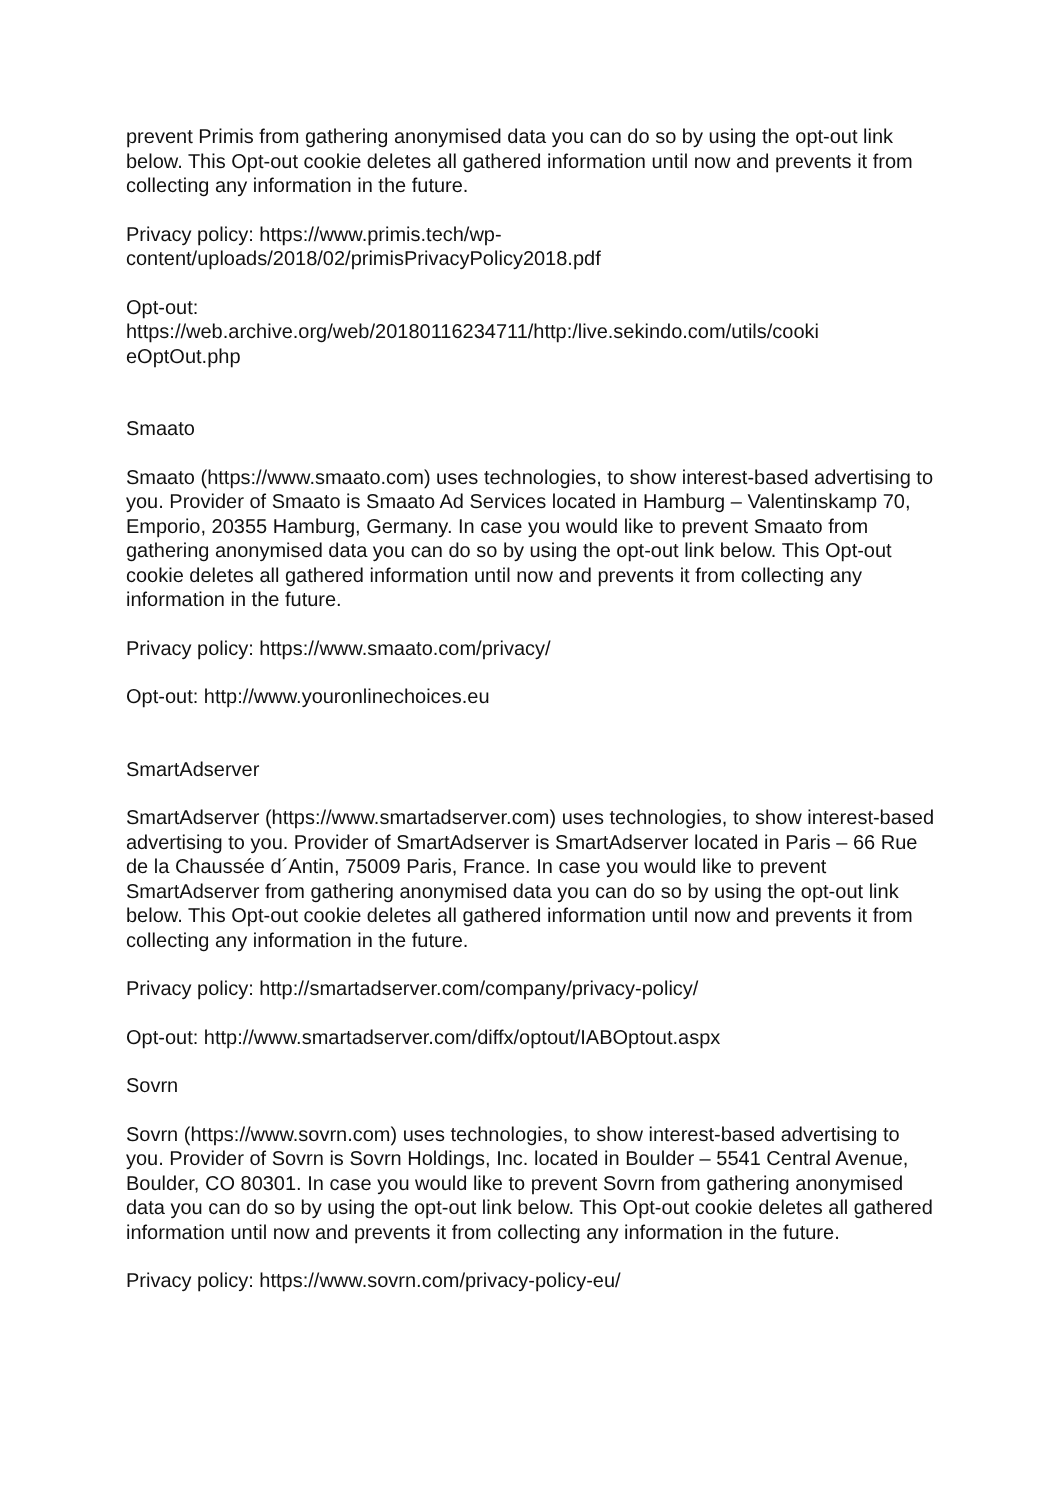prevent Primis from gathering anonymised data you can do so by using the opt-out link below. This Opt-out cookie deletes all gathered information until now and prevents it from collecting any information in the future.
Privacy policy: https://www.primis.tech/wp-
content/uploads/2018/02/primisPrivacyPolicy2018.pdf
Opt-out:
https://web.archive.org/web/20180116234711/http:/live.sekindo.com/utils/cooki
eOptOut.php
Smaato
Smaato (https://www.smaato.com) uses technologies, to show interest-based advertising to you. Provider of Smaato is Smaato Ad Services located in Hamburg – Valentinskamp 70, Emporio, 20355 Hamburg, Germany. In case you would like to prevent Smaato from gathering anonymised data you can do so by using the opt-out link below. This Opt-out cookie deletes all gathered information until now and prevents it from collecting any information in the future.
Privacy policy: https://www.smaato.com/privacy/
Opt-out: http://www.youronlinechoices.eu
SmartAdserver
SmartAdserver (https://www.smartadserver.com) uses technologies, to show interest-based advertising to you. Provider of SmartAdserver is SmartAdserver located in Paris – 66 Rue de la Chaussée d´Antin, 75009 Paris, France. In case you would like to prevent SmartAdserver from gathering anonymised data you can do so by using the opt-out link below. This Opt-out cookie deletes all gathered information until now and prevents it from collecting any information in the future.
Privacy policy: http://smartadserver.com/company/privacy-policy/
Opt-out: http://www.smartadserver.com/diffx/optout/IABOptout.aspx
Sovrn
Sovrn (https://www.sovrn.com) uses technologies, to show interest-based advertising to you. Provider of Sovrn is Sovrn Holdings, Inc. located in Boulder – 5541 Central Avenue, Boulder, CO 80301. In case you would like to prevent Sovrn from gathering anonymised data you can do so by using the opt-out link below. This Opt-out cookie deletes all gathered information until now and prevents it from collecting any information in the future.
Privacy policy: https://www.sovrn.com/privacy-policy-eu/